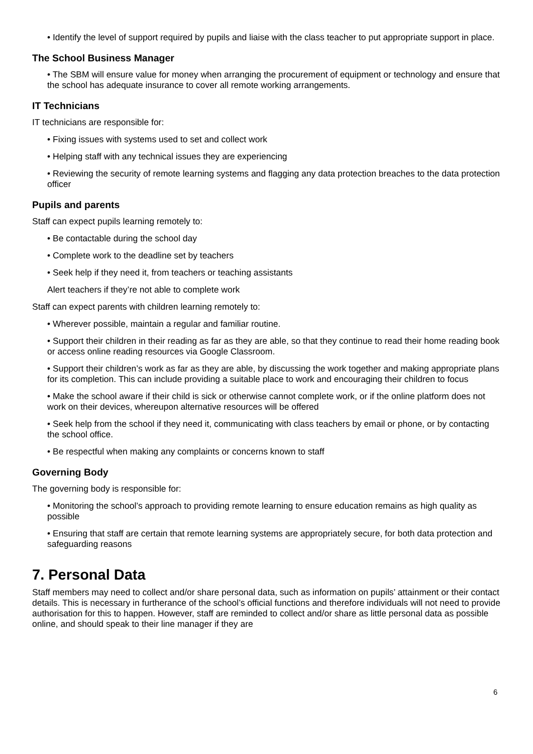• Identify the level of support required by pupils and liaise with the class teacher to put appropriate support in place.
The School Business Manager
• The SBM will ensure value for money when arranging the procurement of equipment or technology and ensure that the school has adequate insurance to cover all remote working arrangements.
IT Technicians
IT technicians are responsible for:
• Fixing issues with systems used to set and collect work
• Helping staff with any technical issues they are experiencing
• Reviewing the security of remote learning systems and flagging any data protection breaches to the data protection officer
Pupils and parents
Staff can expect pupils learning remotely to:
• Be contactable during the school day
• Complete work to the deadline set by teachers
• Seek help if they need it, from teachers or teaching assistants
Alert teachers if they’re not able to complete work
Staff can expect parents with children learning remotely to:
• Wherever possible, maintain a regular and familiar routine.
• Support their children in their reading as far as they are able, so that they continue to read their home reading book or access online reading resources via Google Classroom.
• Support their children’s work as far as they are able, by discussing the work together and making appropriate plans for its completion. This can include providing a suitable place to work and encouraging their children to focus
• Make the school aware if their child is sick or otherwise cannot complete work, or if the online platform does not work on their devices, whereupon alternative resources will be offered
• Seek help from the school if they need it, communicating with class teachers by email or phone, or by contacting the school office.
• Be respectful when making any complaints or concerns known to staff
Governing Body
The governing body is responsible for:
• Monitoring the school’s approach to providing remote learning to ensure education remains as high quality as possible
• Ensuring that staff are certain that remote learning systems are appropriately secure, for both data protection and safeguarding reasons
7. Personal Data
Staff members may need to collect and/or share personal data, such as information on pupils’ attainment or their contact details. This is necessary in furtherance of the school’s official functions and therefore individuals will not need to provide authorisation for this to happen. However, staff are reminded to collect and/or share as little personal data as possible online, and should speak to their line manager if they are
6